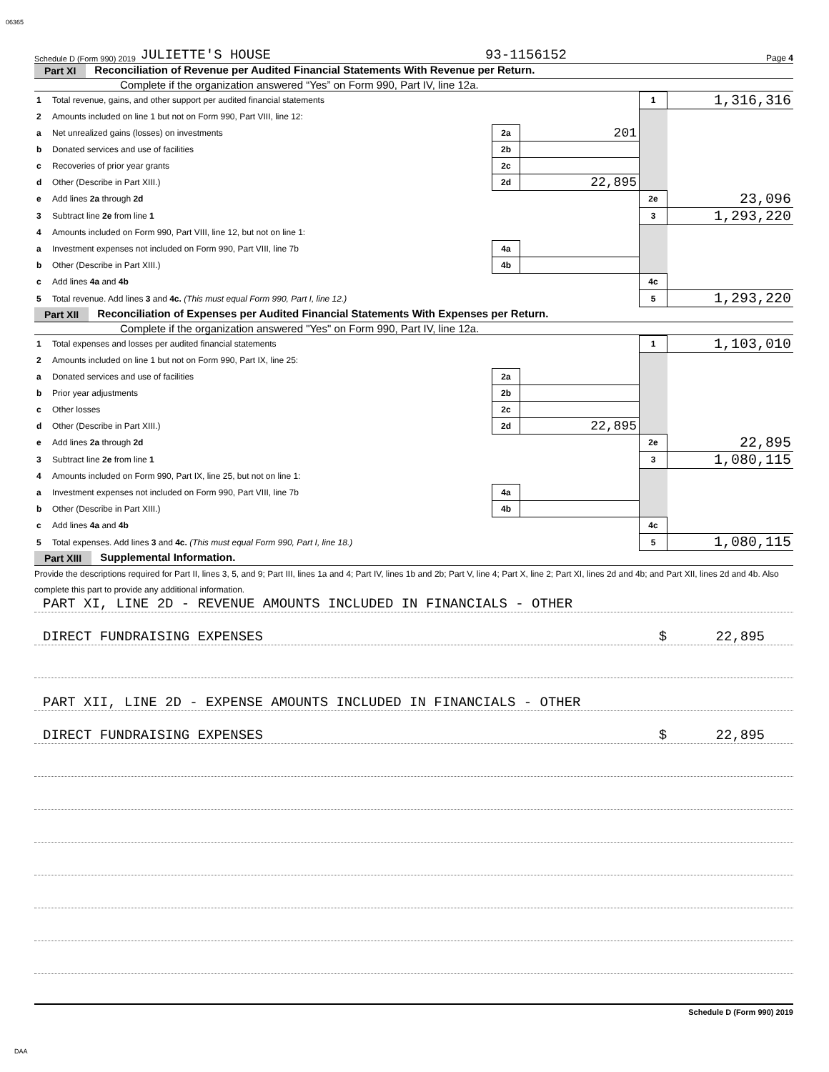06365
Schedule D (Form 990) 2019 JULIETTE'S HOUSE 93-1156152 Page 4
Part XI Reconciliation of Revenue per Audited Financial Statements With Revenue per Return.
Complete if the organization answered “Yes” on Form 990, Part IV, line 12a.
| 1 | Total revenue, gains, and other support per audited financial statements | | | 1 | 1,316,316 |
| 2 | Amounts included on line 1 but not on Form 990, Part VIII, line 12: | | | | |
| a | Net unrealized gains (losses) on investments | 2a | 201 | | |
| b | Donated services and use of facilities | 2b | | | |
| c | Recoveries of prior year grants | 2c | | | |
| d | Other (Describe in Part XIII.) | 2d | 22,895 | | |
| e | Add lines 2a through 2d | | | 2e | 23,096 |
| 3 | Subtract line 2e from line 1 | | | 3 | 1,293,220 |
| 4 | Amounts included on Form 990, Part VIII, line 12, but not on line 1: | | | | |
| a | Investment expenses not included on Form 990, Part VIII, line 7b | 4a | | | |
| b | Other (Describe in Part XIII.) | 4b | | | |
| c | Add lines 4a and 4b | | | 4c | |
| 5 | Total revenue. Add lines 3 and 4c. (This must equal Form 990, Part I, line 12.) | | | 5 | 1,293,220 |
Part XII Reconciliation of Expenses per Audited Financial Statements With Expenses per Return.
Complete if the organization answered "Yes" on Form 990, Part IV, line 12a.
| 1 | Total expenses and losses per audited financial statements | | | 1 | 1,103,010 |
| 2 | Amounts included on line 1 but not on Form 990, Part IX, line 25: | | | | |
| a | Donated services and use of facilities | 2a | | | |
| b | Prior year adjustments | 2b | | | |
| c | Other losses | 2c | | | |
| d | Other (Describe in Part XIII.) | 2d | 22,895 | | |
| e | Add lines 2a through 2d | | | 2e | 22,895 |
| 3 | Subtract line 2e from line 1 | | | 3 | 1,080,115 |
| 4 | Amounts included on Form 990, Part IX, line 25, but not on line 1: | | | | |
| a | Investment expenses not included on Form 990, Part VIII, line 7b | 4a | | | |
| b | Other (Describe in Part XIII.) | 4b | | | |
| c | Add lines 4a and 4b | | | 4c | |
| 5 | Total expenses. Add lines 3 and 4c. (This must equal Form 990, Part I, line 18.) | | | 5 | 1,080,115 |
Part XIII Supplemental Information.
Provide the descriptions required for Part II, lines 3, 5, and 9; Part III, lines 1a and 4; Part IV, lines 1b and 2b; Part V, line 4; Part X, line 2; Part XI, lines 2d and 4b; and Part XII, lines 2d and 4b. Also complete this part to provide any additional information.
PART XI, LINE 2D - REVENUE AMOUNTS INCLUDED IN FINANCIALS - OTHER
DIRECT FUNDRAISING EXPENSES $ 22,895
PART XII, LINE 2D - EXPENSE AMOUNTS INCLUDED IN FINANCIALS - OTHER
DIRECT FUNDRAISING EXPENSES $ 22,895
Schedule D (Form 990) 2019
DAA